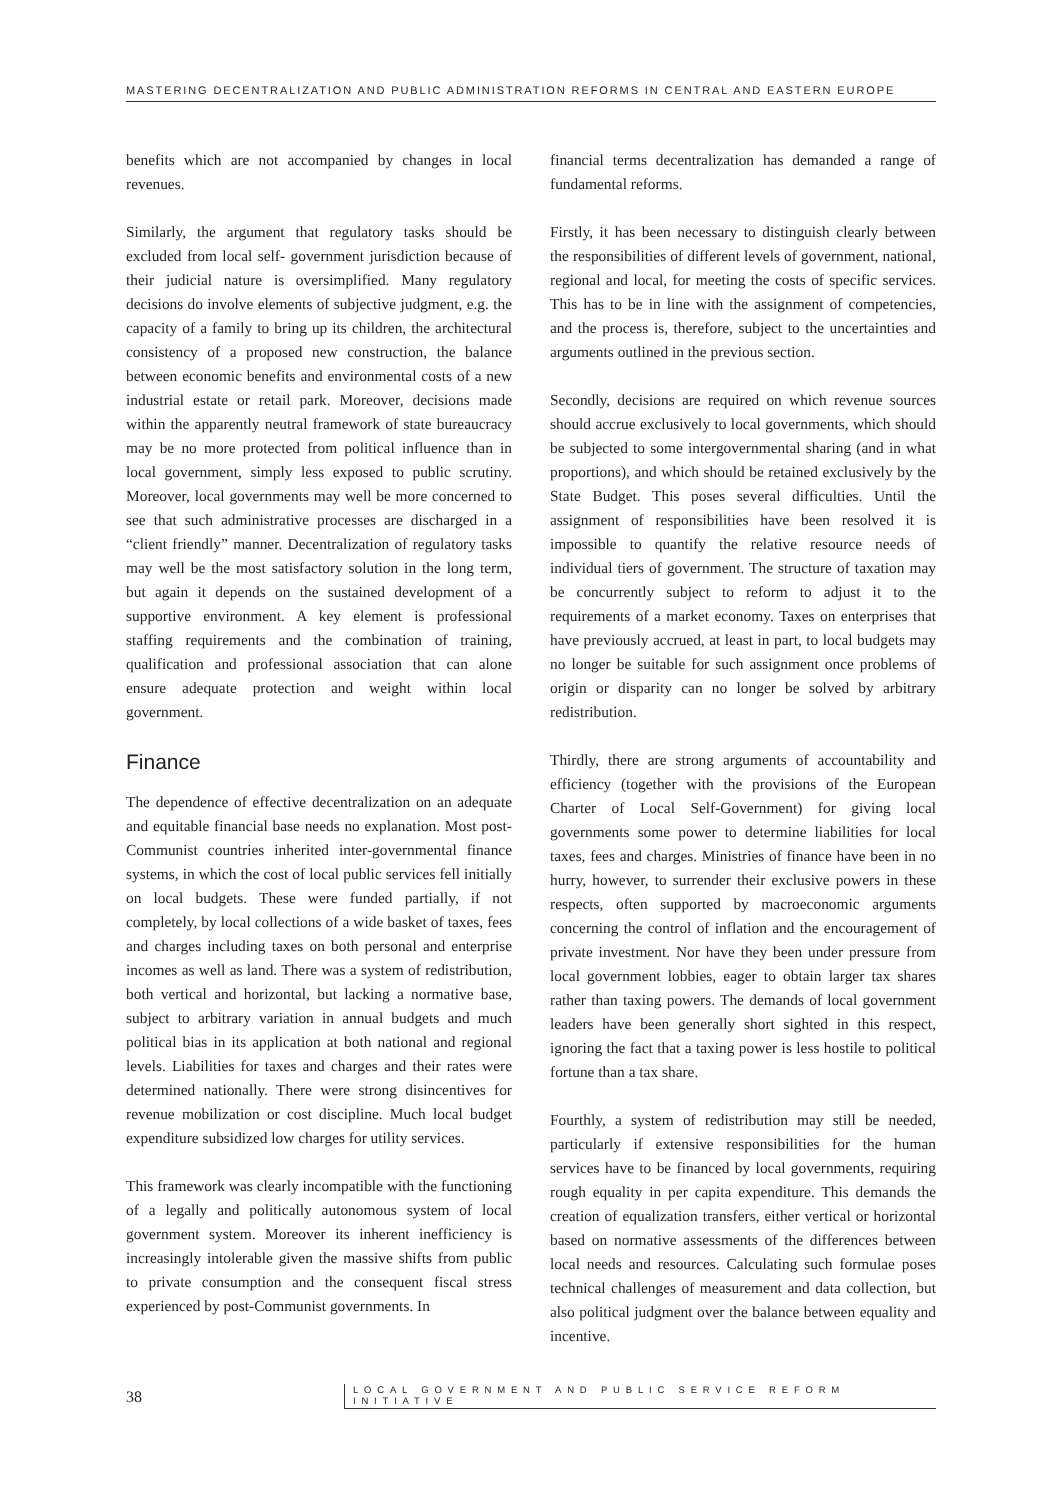MASTERING DECENTRALIZATION AND PUBLIC ADMINISTRATION REFORMS IN CENTRAL AND EASTERN EUROPE
benefits which are not accompanied by changes in local revenues.
Similarly, the argument that regulatory tasks should be excluded from local self- government jurisdiction because of their judicial nature is oversimplified. Many regulatory decisions do involve elements of subjective judgment, e.g. the capacity of a family to bring up its children, the architectural consistency of a proposed new construction, the balance between economic benefits and environmental costs of a new industrial estate or retail park. Moreover, decisions made within the apparently neutral framework of state bureaucracy may be no more protected from political influence than in local government, simply less exposed to public scrutiny. Moreover, local governments may well be more concerned to see that such administrative processes are discharged in a “client friendly” manner. Decentralization of regulatory tasks may well be the most satisfactory solution in the long term, but again it depends on the sustained development of a supportive environment. A key element is professional staffing requirements and the combination of training, qualification and professional association that can alone ensure adequate protection and weight within local government.
Finance
The dependence of effective decentralization on an adequate and equitable financial base needs no explanation. Most post-Communist countries inherited inter-governmental finance systems, in which the cost of local public services fell initially on local budgets. These were funded partially, if not completely, by local collections of a wide basket of taxes, fees and charges including taxes on both personal and enterprise incomes as well as land. There was a system of redistribution, both vertical and horizontal, but lacking a normative base, subject to arbitrary variation in annual budgets and much political bias in its application at both national and regional levels. Liabilities for taxes and charges and their rates were determined nationally. There were strong disincentives for revenue mobilization or cost discipline. Much local budget expenditure subsidized low charges for utility services.
This framework was clearly incompatible with the functioning of a legally and politically autonomous system of local government system. Moreover its inherent inefficiency is increasingly intolerable given the massive shifts from public to private consumption and the consequent fiscal stress experienced by post-Communist governments. In
financial terms decentralization has demanded a range of fundamental reforms.
Firstly, it has been necessary to distinguish clearly between the responsibilities of different levels of government, national, regional and local, for meeting the costs of specific services. This has to be in line with the assignment of competencies, and the process is, therefore, subject to the uncertainties and arguments outlined in the previous section.
Secondly, decisions are required on which revenue sources should accrue exclusively to local governments, which should be subjected to some intergovernmental sharing (and in what proportions), and which should be retained exclusively by the State Budget. This poses several difficulties. Until the assignment of responsibilities have been resolved it is impossible to quantify the relative resource needs of individual tiers of government. The structure of taxation may be concurrently subject to reform to adjust it to the requirements of a market economy. Taxes on enterprises that have previously accrued, at least in part, to local budgets may no longer be suitable for such assignment once problems of origin or disparity can no longer be solved by arbitrary redistribution.
Thirdly, there are strong arguments of accountability and efficiency (together with the provisions of the European Charter of Local Self-Government) for giving local governments some power to determine liabilities for local taxes, fees and charges. Ministries of finance have been in no hurry, however, to surrender their exclusive powers in these respects, often supported by macroeconomic arguments concerning the control of inflation and the encouragement of private investment. Nor have they been under pressure from local government lobbies, eager to obtain larger tax shares rather than taxing powers. The demands of local government leaders have been generally short sighted in this respect, ignoring the fact that a taxing power is less hostile to political fortune than a tax share.
Fourthly, a system of redistribution may still be needed, particularly if extensive responsibilities for the human services have to be financed by local governments, requiring rough equality in per capita expenditure. This demands the creation of equalization transfers, either vertical or horizontal based on normative assessments of the differences between local needs and resources. Calculating such formulae poses technical challenges of measurement and data collection, but also political judgment over the balance between equality and incentive.
38
LOCAL GOVERNMENT AND PUBLIC SERVICE REFORM INITIATIVE